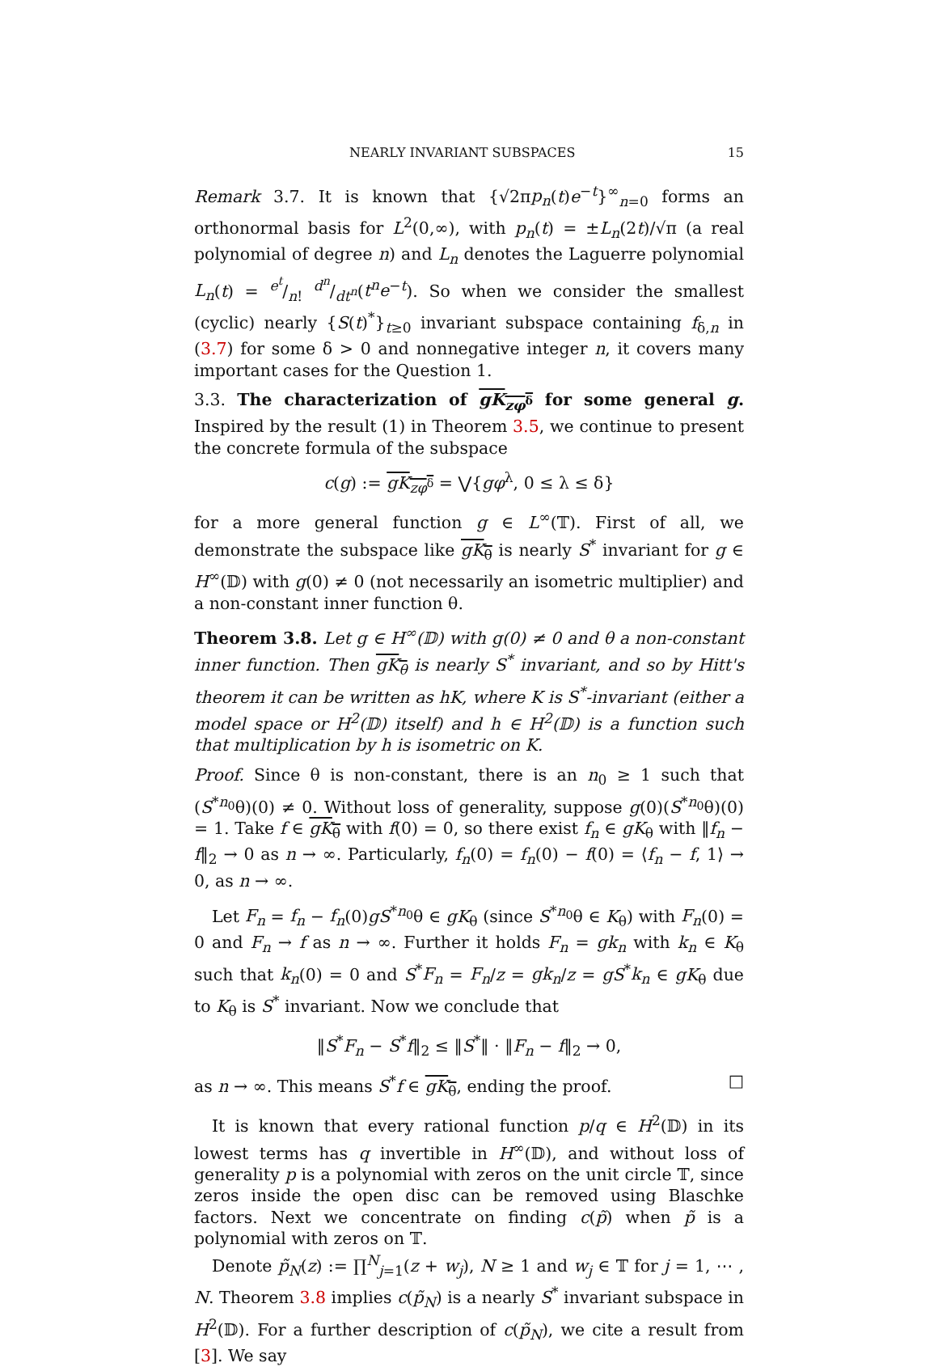NEARLY INVARIANT SUBSPACES 15
Remark 3.7. It is known that {√2πp<sub>n</sub>(t)e<sup>−t</sup>}<sup>∞</sup><sub>n=0</sub> forms an orthonormal basis for L<sup>2</sup>(0,∞), with p<sub>n</sub>(t) = ±L<sub>n</sub>(2t)/√π (a real polynomial of degree n) and L<sub>n</sub> denotes the Laguerre polynomial L<sub>n</sub>(t) = e<sup>t</sup>/n! d<sup>n</sup>/dt<sup>n</sup>(t<sup>n</sup>e<sup>−t</sup>). So when we consider the smallest (cyclic) nearly {S(t)<sup>*</sup>}<sub>t≥0</sub> invariant subspace containing f<sub>δ,n</sub> in (3.7) for some δ > 0 and nonnegative integer n, it covers many important cases for the Question 1.
3.3. The characterization of gK<sub>zφ<sup>δ</sup></sub> for some general g. Inspired by the result (1) in Theorem 3.5, we continue to present the concrete formula of the subspace
c(g) := gK<sub>zφ<sup>δ</sup></sub> = ⋁{gφ<sup>λ</sup>, 0 ≤ λ ≤ δ}
for a more general function g ∈ L<sup>∞</sup>(𝕋). First of all, we demonstrate the subspace like gK<sub>θ</sub> is nearly S<sup>*</sup> invariant for g ∈ H<sup>∞</sup>(𝔻) with g(0) ≠ 0 (not necessarily an isometric multiplier) and a non-constant inner function θ.
Theorem 3.8. Let g ∈ H<sup>∞</sup>(𝔻) with g(0) ≠ 0 and θ a non-constant inner function. Then gK<sub>θ</sub> is nearly S<sup>*</sup> invariant, and so by Hitt's theorem it can be written as hK, where K is S<sup>*</sup>-invariant (either a model space or H<sup>2</sup>(𝔻) itself) and h ∈ H<sup>2</sup>(𝔻) is a function such that multiplication by h is isometric on K.
Proof. Since θ is non-constant, there is an n<sub>0</sub> ≥ 1 such that (S<sup>*n<sub>0</sub></sup>θ)(0) ≠ 0. Without loss of generality, suppose g(0)(S<sup>*n<sub>0</sub></sup>θ)(0) = 1. Take f ∈ gK<sub>θ</sub> with f(0) = 0, so there exist f<sub>n</sub> ∈ gK<sub>θ</sub> with ‖f<sub>n</sub> − f‖<sub>2</sub> → 0 as n → ∞. Particularly, f<sub>n</sub>(0) = f<sub>n</sub>(0) − f(0) = ⟨f<sub>n</sub> − f, 1⟩ → 0, as n → ∞.
Let F<sub>n</sub> = f<sub>n</sub> − f<sub>n</sub>(0)gS<sup>*n<sub>0</sub></sup>θ ∈ gK<sub>θ</sub> (since S<sup>*n<sub>0</sub></sup>θ ∈ K<sub>θ</sub>) with F<sub>n</sub>(0) = 0 and F<sub>n</sub> → f as n → ∞. Further it holds F<sub>n</sub> = gk<sub>n</sub> with k<sub>n</sub> ∈ K<sub>θ</sub> such that k<sub>n</sub>(0) = 0 and S<sup>*</sup>F<sub>n</sub> = F<sub>n</sub>/z = gk<sub>n</sub>/z = gS<sup>*</sup>k<sub>n</sub> ∈ gK<sub>θ</sub> due to K<sub>θ</sub> is S<sup>*</sup> invariant. Now we conclude that
‖S<sup>*</sup>F<sub>n</sub> − S<sup>*</sup>f‖<sub>2</sub> ≤ ‖S<sup>*</sup>‖ · ‖F<sub>n</sub> − f‖<sub>2</sub> → 0,
as n → ∞. This means S<sup>*</sup>f ∈ gK<sub>θ</sub>, ending the proof. □
It is known that every rational function p/q ∈ H<sup>2</sup>(𝔻) in its lowest terms has q invertible in H<sup>∞</sup>(𝔻), and without loss of generality p is a polynomial with zeros on the unit circle 𝕋, since zeros inside the open disc can be removed using Blaschke factors. Next we concentrate on finding c(p̃) when p̃ is a polynomial with zeros on 𝕋.
Denote p̃<sub>N</sub>(z) := ∏<sup>N</sup><sub>j=1</sub>(z + w<sub>j</sub>), N ≥ 1 and w<sub>j</sub> ∈ 𝕋 for j = 1, ⋯ , N. Theorem 3.8 implies c(p̃<sub>N</sub>) is a nearly S<sup>*</sup> invariant subspace in H<sup>2</sup>(𝔻). For a further description of c(p̃<sub>N</sub>), we cite a result from [3]. We say